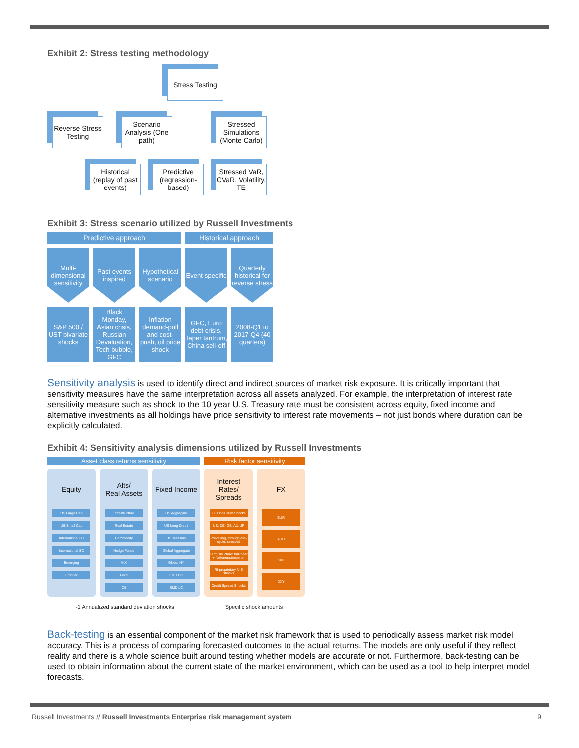Exhibit 2: Stress testing methodology
Stress Testing
Reverse Stress Testing
Scenario Analysis (One path)
Stressed Simulations (Monte Carlo)
Historical (replay of past events)
Predictive (regression-based)
Stressed VaR, CVaR, Volatility, TE
Exhibit 3: Stress scenario utilized by Russell Investments
Predictive approach
Historical approach
Multi-dimensional sensitivity
Past events inspired
Hypothetical scenario
Event-specific
Quarterly historical for reverse stress
S&P 500 / UST bivariate shocks
Black Monday, Asian crisis, Russian Devaluation, Tech bubble, GFC
Inflation demand-pull and cost-push, oil price shock
GFC, Euro debt crisis, Taper tantrum, China sell-off
2008-Q1 to 2017-Q4 (40 quarters)
Sensitivity analysis is used to identify direct and indirect sources of market risk exposure. It is critically important that sensitivity measures have the same interpretation across all assets analyzed. For example, the interpretation of interest rate sensitivity measure such as shock to the 10 year U.S. Treasury rate must be consistent across equity, fixed income and alternative investments as all holdings have price sensitivity to interest rate movements – not just bonds where duration can be explicitly calculated.
Exhibit 4: Sensitivity analysis dimensions utilized by Russell Investments
Asset class returns sensitivity
Risk factor sensitivity
Equity
US Large Cap
US Small Cap
International LC
International SC
Emerging
Frontier
Alts/
Real Assets
Infrastructure
Real Estate
Commodity
Hedge Funds
VIX
Gold
Oil
Fixed Income
US Aggregate
US Long Credit
US Treasury
Global Aggregate
Global HY
EMD HC
EMD LC
Interest Rates/ Spreads
+100bps 10yr Shocks
US, DE, GB, AU, JP
Prevailing, through-the-cycle, stressed
Term structure: bull/bear + flattener/steepener
RI-proprietary N-S shocks
Credit Spread Shocks
FX
EUR
AUD
JPY
DXY
-1 Annualized standard deviation shocks
Specific shock amounts
Back-testing is an essential component of the market risk framework that is used to periodically assess market risk model accuracy. This is a process of comparing forecasted outcomes to the actual returns. The models are only useful if they reflect reality and there is a whole science built around testing whether models are accurate or not. Furthermore, back-testing can be used to obtain information about the current state of the market environment, which can be used as a tool to help interpret model forecasts.
Russell Investments // Russell Investments Enterprise risk management system 9